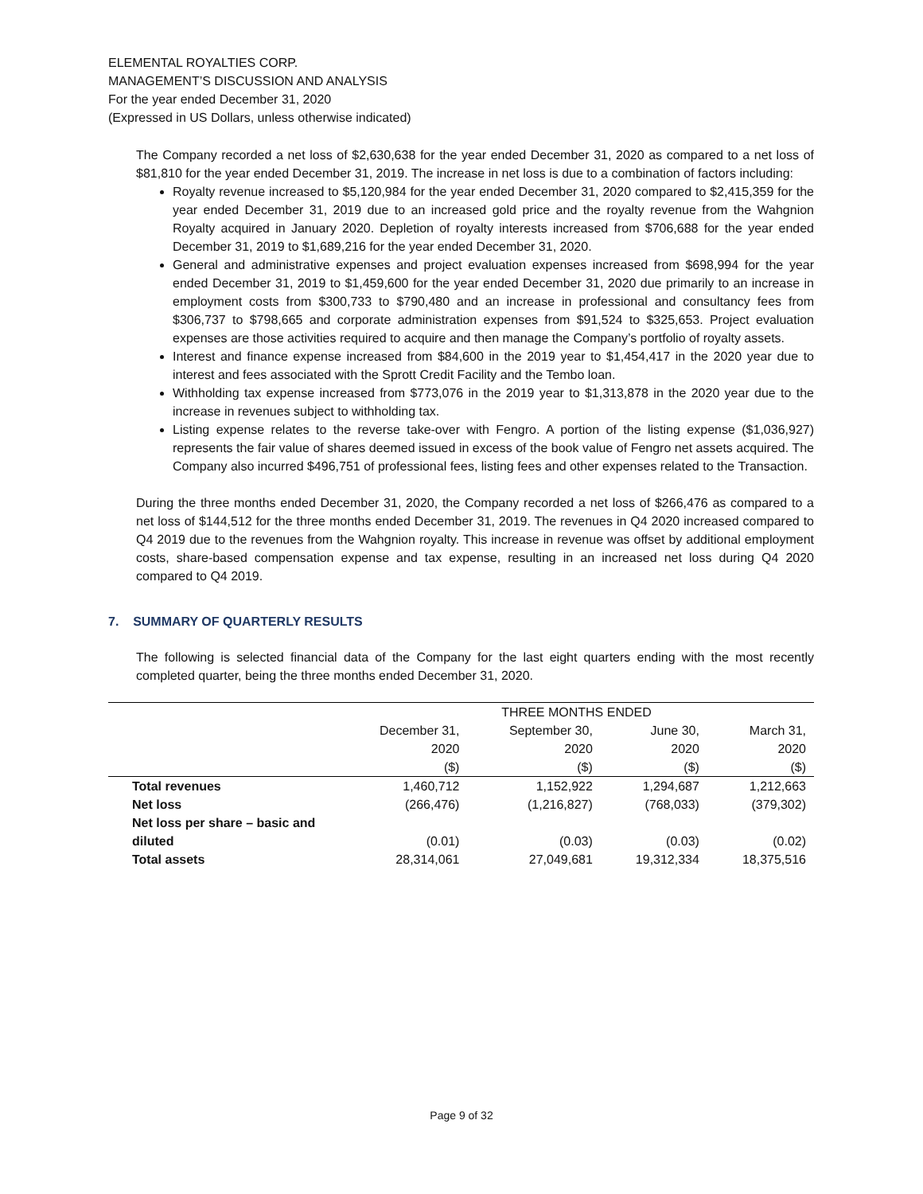ELEMENTAL ROYALTIES CORP.
MANAGEMENT’S DISCUSSION AND ANALYSIS
For the year ended December 31, 2020
(Expressed in US Dollars, unless otherwise indicated)
The Company recorded a net loss of $2,630,638 for the year ended December 31, 2020 as compared to a net loss of $81,810 for the year ended December 31, 2019. The increase in net loss is due to a combination of factors including:
Royalty revenue increased to $5,120,984 for the year ended December 31, 2020 compared to $2,415,359 for the year ended December 31, 2019 due to an increased gold price and the royalty revenue from the Wahgnion Royalty acquired in January 2020. Depletion of royalty interests increased from $706,688 for the year ended December 31, 2019 to $1,689,216 for the year ended December 31, 2020.
General and administrative expenses and project evaluation expenses increased from $698,994 for the year ended December 31, 2019 to $1,459,600 for the year ended December 31, 2020 due primarily to an increase in employment costs from $300,733 to $790,480 and an increase in professional and consultancy fees from $306,737 to $798,665 and corporate administration expenses from $91,524 to $325,653. Project evaluation expenses are those activities required to acquire and then manage the Company’s portfolio of royalty assets.
Interest and finance expense increased from $84,600 in the 2019 year to $1,454,417 in the 2020 year due to interest and fees associated with the Sprott Credit Facility and the Tembo loan.
Withholding tax expense increased from $773,076 in the 2019 year to $1,313,878 in the 2020 year due to the increase in revenues subject to withholding tax.
Listing expense relates to the reverse take-over with Fengro. A portion of the listing expense ($1,036,927) represents the fair value of shares deemed issued in excess of the book value of Fengro net assets acquired. The Company also incurred $496,751 of professional fees, listing fees and other expenses related to the Transaction.
During the three months ended December 31, 2020, the Company recorded a net loss of $266,476 as compared to a net loss of $144,512 for the three months ended December 31, 2019. The revenues in Q4 2020 increased compared to Q4 2019 due to the revenues from the Wahgnion royalty. This increase in revenue was offset by additional employment costs, share-based compensation expense and tax expense, resulting in an increased net loss during Q4 2020 compared to Q4 2019.
7. SUMMARY OF QUARTERLY RESULTS
The following is selected financial data of the Company for the last eight quarters ending with the most recently completed quarter, being the three months ended December 31, 2020.
| | THREE MONTHS ENDED | | | |
| --- | --- | --- | --- | --- |
| | December 31, 2020 ($) | September 30, 2020 ($) | June 30, 2020 ($) | March 31, 2020 ($) |
| Total revenues | 1,460,712 | 1,152,922 | 1,294,687 | 1,212,663 |
| Net loss | (266,476) | (1,216,827) | (768,033) | (379,302) |
| Net loss per share – basic and diluted | (0.01) | (0.03) | (0.03) | (0.02) |
| Total assets | 28,314,061 | 27,049,681 | 19,312,334 | 18,375,516 |
Page 9 of 32